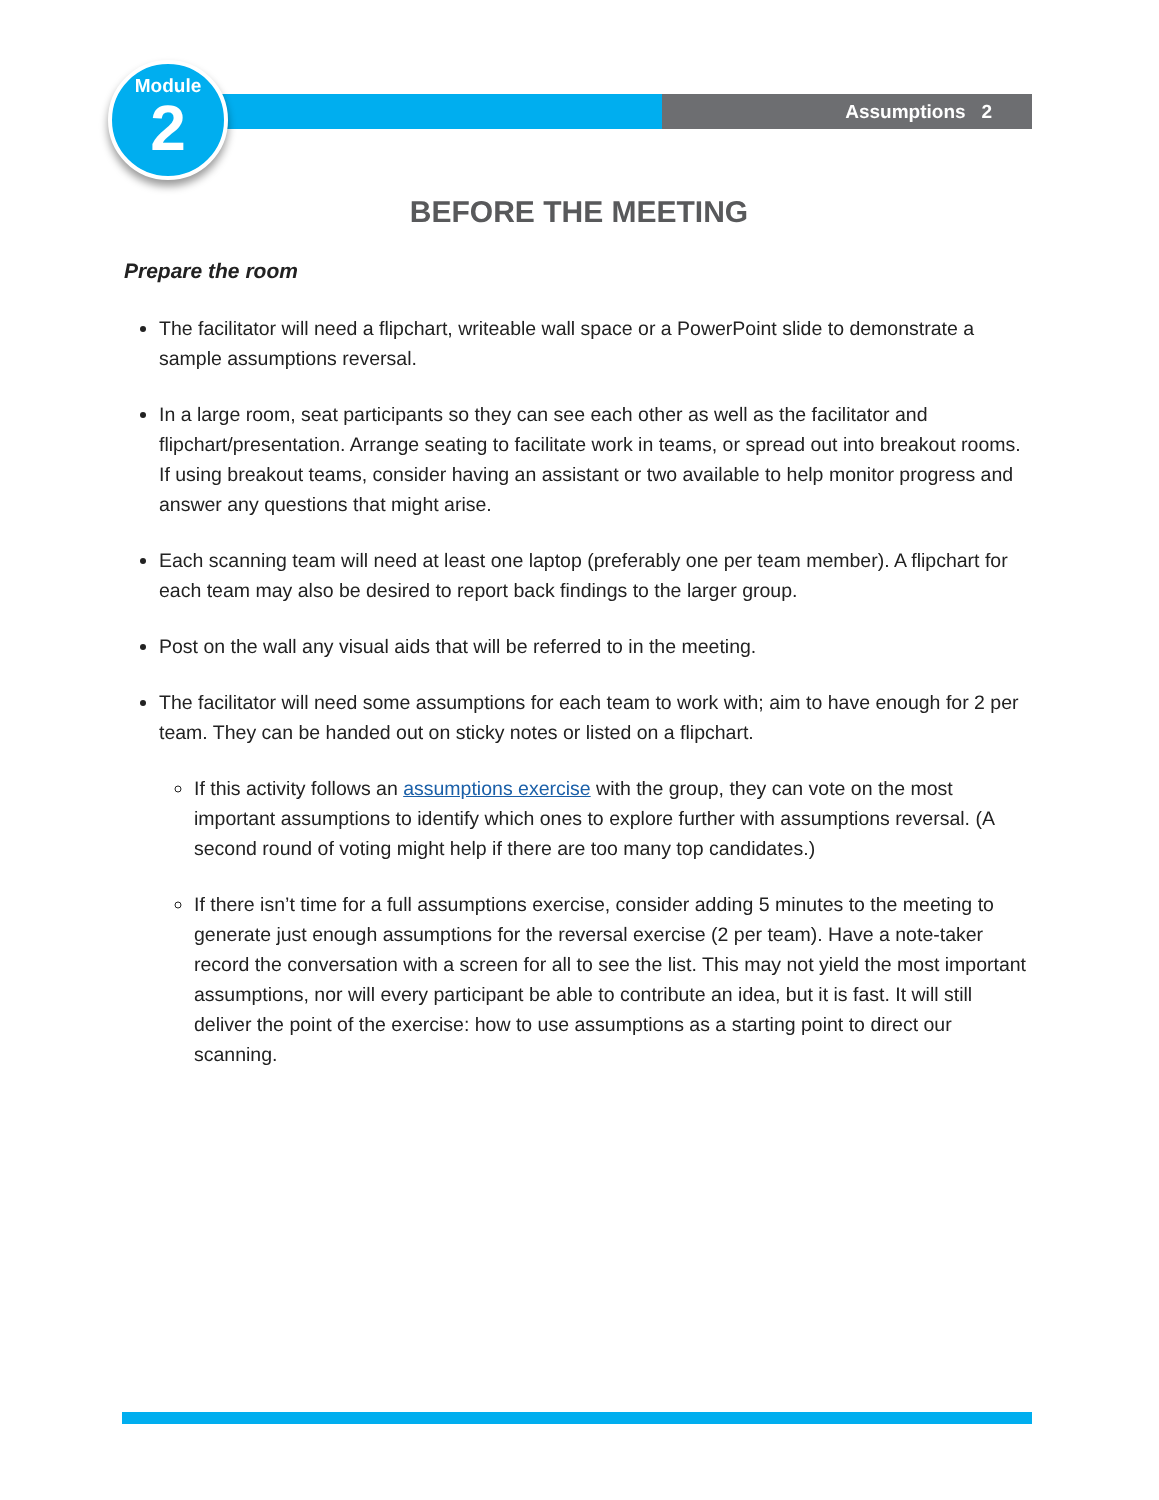Module
2
Assumptions 2
BEFORE THE MEETING
Prepare the room
The facilitator will need a flipchart, writeable wall space or a PowerPoint slide to demonstrate a sample assumptions reversal.
In a large room, seat participants so they can see each other as well as the facilitator and flipchart/presentation. Arrange seating to facilitate work in teams, or spread out into breakout rooms. If using breakout teams, consider having an assistant or two available to help monitor progress and answer any questions that might arise.
Each scanning team will need at least one laptop (preferably one per team member). A flipchart for each team may also be desired to report back findings to the larger group.
Post on the wall any visual aids that will be referred to in the meeting.
The facilitator will need some assumptions for each team to work with; aim to have enough for 2 per team. They can be handed out on sticky notes or listed on a flipchart.
If this activity follows an assumptions exercise with the group, they can vote on the most important assumptions to identify which ones to explore further with assumptions reversal. (A second round of voting might help if there are too many top candidates.)
If there isn’t time for a full assumptions exercise, consider adding 5 minutes to the meeting to generate just enough assumptions for the reversal exercise (2 per team). Have a note-taker record the conversation with a screen for all to see the list. This may not yield the most important assumptions, nor will every participant be able to contribute an idea, but it is fast. It will still deliver the point of the exercise: how to use assumptions as a starting point to direct our scanning.